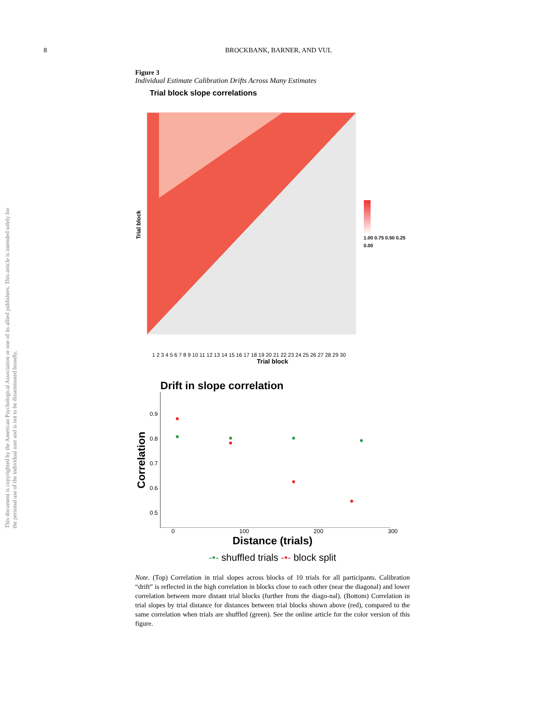8 BROCKBANK, BARNER, AND VUL
This document is copyrighted by the American Psychological Association or one of its allied publishers. This article is intended solely for the personal use of the individual user and is not to be disseminated broadly.
Figure 3
Individual Estimate Calibration Drifts Across Many Estimates
Trial block slope correlations
Trial block
1.00 0.75 0.50 0.25 0.00
1 2 3 4 5 6 7 8 9 10 11 12 13 14 15 16 17 18 19 20 21 22 23 24 25 26 27 28 29 30
Trial block
Drift in slope correlation
Correlation
0.9
0.8
0.7
0.6
0.5
0 100 200 300
Distance (trials)
-•- shuffled trials -•- block split
Note. (Top) Correlation in trial slopes across blocks of 10 trials for all participants. Calibration “drift” is reflected in the high correlation in blocks close to each other (near the diagonal) and lower correlation between more distant trial blocks (further from the diago-nal). (Bottom) Correlation in trial slopes by trial distance for distances between trial blocks shown above (red), compared to the same correlation when trials are shuffled (green). See the online article for the color version of this figure.